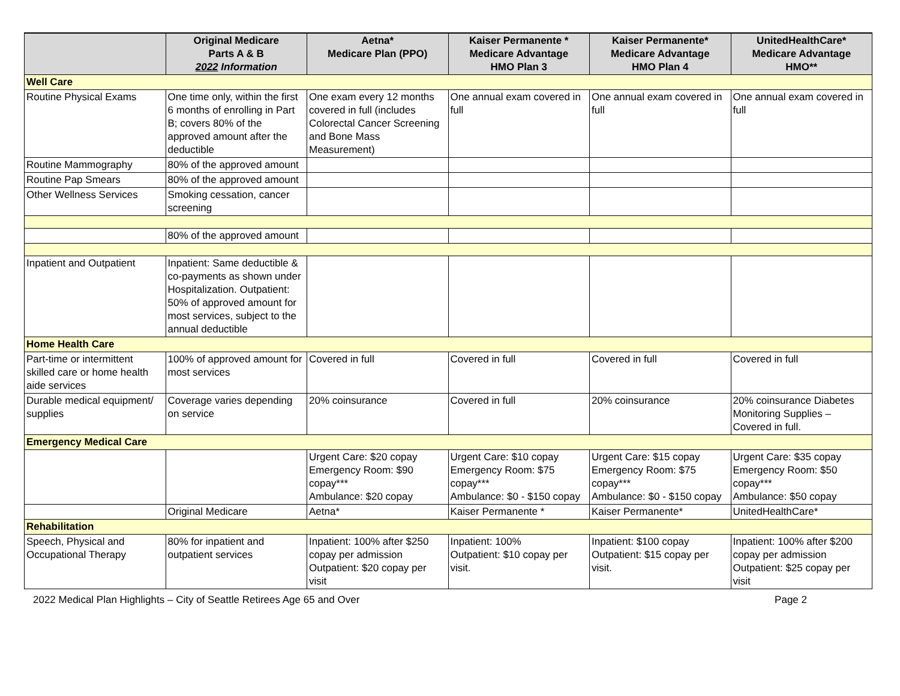| | Original Medicare Parts A & B 2022 Information | Aetna* Medicare Plan (PPO) | Kaiser Permanente * Medicare Advantage HMO Plan 3 | Kaiser Permanente* Medicare Advantage HMO Plan 4 | UnitedHealthCare* Medicare Advantage HMO** |
| --- | --- | --- | --- | --- | --- |
| Well Care | | | | | |
| Routine Physical Exams | One time only, within the first 6 months of enrolling in Part B; covers 80% of the approved amount after the deductible | One exam every 12 months covered in full (includes Colorectal Cancer Screening and Bone Mass Measurement) | One annual exam covered in full | One annual exam covered in full | One annual exam covered in full |
| Routine Mammography | 80% of the approved amount | | | | |
| Routine Pap Smears | 80% of the approved amount | | | | |
| Other Wellness Services | Smoking cessation, cancer screening | | | | |
| | 80% of the approved amount | | | | |
| Inpatient and Outpatient | Inpatient: Same deductible & co-payments as shown under Hospitalization. Outpatient: 50% of approved amount for most services, subject to the annual deductible | | | | |
| Home Health Care | | | | | |
| Part-time or intermittent skilled care or home health aide services | 100% of approved amount for most services | Covered in full | Covered in full | Covered in full | Covered in full |
| Durable medical equipment/ supplies | Coverage varies depending on service | 20% coinsurance | Covered in full | 20% coinsurance | 20% coinsurance Diabetes Monitoring Supplies – Covered in full. |
| Emergency Medical Care | | | | | |
| | | Urgent Care: $20 copay Emergency Room: $90 copay*** Ambulance: $20 copay | Urgent Care: $10 copay Emergency Room: $75 copay*** Ambulance: $0 - $150 copay | Urgent Care: $15 copay Emergency Room: $75 copay*** Ambulance: $0 - $150 copay | Urgent Care: $35 copay Emergency Room: $50 copay*** Ambulance: $50 copay |
| | Original Medicare | Aetna* | Kaiser Permanente * | Kaiser Permanente* | UnitedHealthCare* |
| Rehabilitation | | | | | |
| Speech, Physical and Occupational Therapy | 80% for inpatient and outpatient services | Inpatient: 100% after $250 copay per admission Outpatient: $20 copay per visit | Inpatient: 100% Outpatient: $10 copay per visit. | Inpatient: $100 copay Outpatient: $15 copay per visit. | Inpatient: 100% after $200 copay per admission Outpatient: $25 copay per visit |
2022 Medical Plan Highlights – City of Seattle Retirees Age 65 and Over Page 2